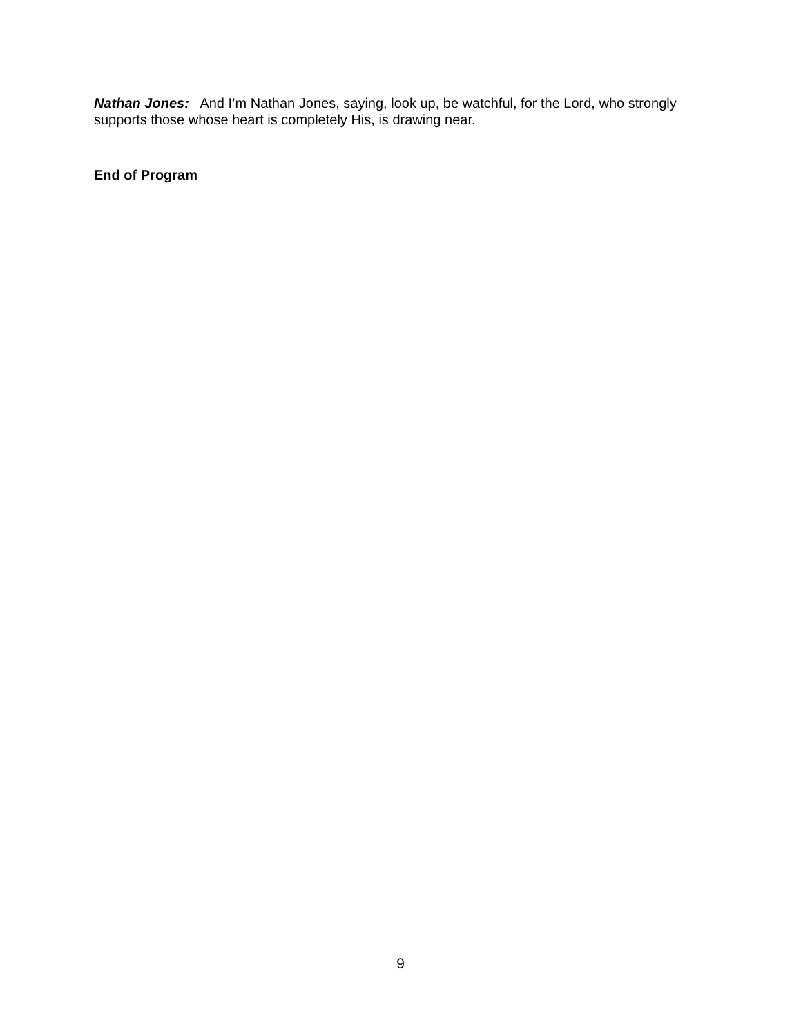Nathan Jones: And I’m Nathan Jones, saying, look up, be watchful, for the Lord, who strongly supports those whose heart is completely His, is drawing near.
End of Program
9